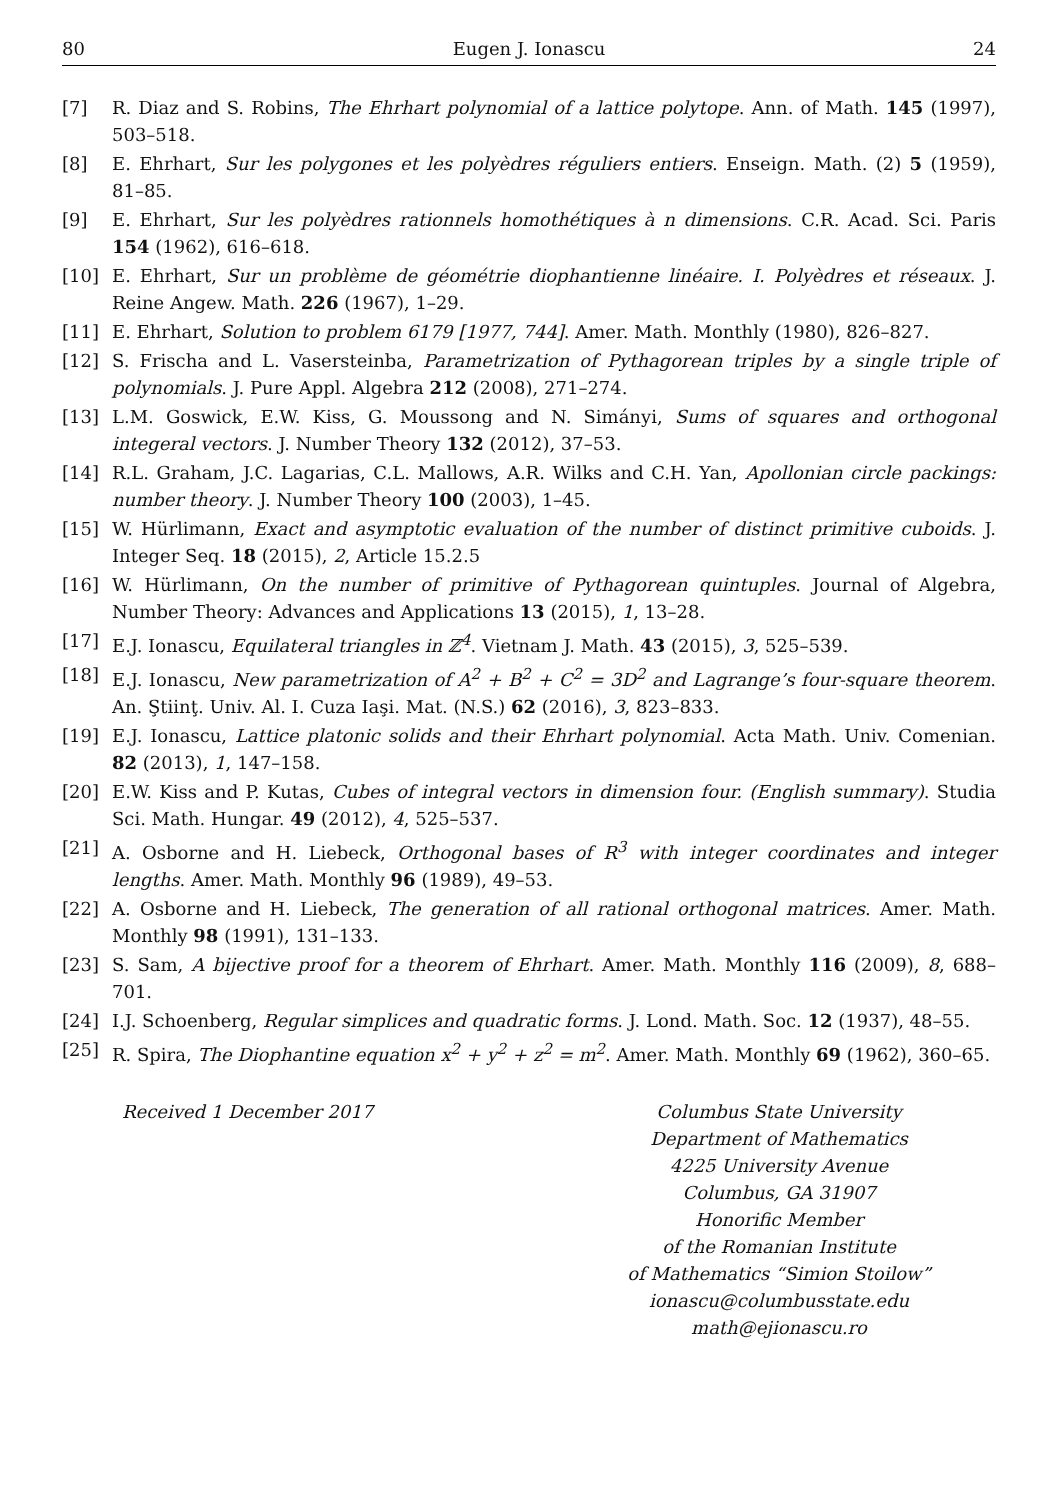80 Eugen J. Ionascu 24
[7] R. Diaz and S. Robins, The Ehrhart polynomial of a lattice polytope. Ann. of Math. 145 (1997), 503–518.
[8] E. Ehrhart, Sur les polygones et les polyèdres réguliers entiers. Enseign. Math. (2) 5 (1959), 81–85.
[9] E. Ehrhart, Sur les polyèdres rationnels homothétiques à n dimensions. C.R. Acad. Sci. Paris 154 (1962), 616–618.
[10] E. Ehrhart, Sur un problème de géométrie diophantienne linéaire. I. Polyèdres et réseaux. J. Reine Angew. Math. 226 (1967), 1–29.
[11] E. Ehrhart, Solution to problem 6179 [1977, 744]. Amer. Math. Monthly (1980), 826–827.
[12] S. Frischa and L. Vasersteinba, Parametrization of Pythagorean triples by a single triple of polynomials. J. Pure Appl. Algebra 212 (2008), 271–274.
[13] L.M. Goswick, E.W. Kiss, G. Moussong and N. Simányi, Sums of squares and orthogonal integeral vectors. J. Number Theory 132 (2012), 37–53.
[14] R.L. Graham, J.C. Lagarias, C.L. Mallows, A.R. Wilks and C.H. Yan, Apollonian circle packings: number theory. J. Number Theory 100 (2003), 1–45.
[15] W. Hürlimann, Exact and asymptotic evaluation of the number of distinct primitive cuboids. J. Integer Seq. 18 (2015), 2, Article 15.2.5
[16] W. Hürlimann, On the number of primitive of Pythagorean quintuples. Journal of Algebra, Number Theory: Advances and Applications 13 (2015), 1, 13–28.
[17] E.J. Ionascu, Equilateral triangles in ℤ<sup>4</sup>. Vietnam J. Math. 43 (2015), 3, 525–539.
[18] E.J. Ionascu, New parametrization of A<sup>2</sup> + B<sup>2</sup> + C<sup>2</sup> = 3D<sup>2</sup> and Lagrange’s four-square theorem. An. Ştiinţ. Univ. Al. I. Cuza Iaşi. Mat. (N.S.) 62 (2016), 3, 823–833.
[19] E.J. Ionascu, Lattice platonic solids and their Ehrhart polynomial. Acta Math. Univ. Comenian. 82 (2013), 1, 147–158.
[20] E.W. Kiss and P. Kutas, Cubes of integral vectors in dimension four. (English summary). Studia Sci. Math. Hungar. 49 (2012), 4, 525–537.
[21] A. Osborne and H. Liebeck, Orthogonal bases of R<sup>3</sup> with integer coordinates and integer lengths. Amer. Math. Monthly 96 (1989), 49–53.
[22] A. Osborne and H. Liebeck, The generation of all rational orthogonal matrices. Amer. Math. Monthly 98 (1991), 131–133.
[23] S. Sam, A bijective proof for a theorem of Ehrhart. Amer. Math. Monthly 116 (2009), 8, 688–701.
[24] I.J. Schoenberg, Regular simplices and quadratic forms. J. Lond. Math. Soc. 12 (1937), 48–55.
[25] R. Spira, The Diophantine equation x<sup>2</sup> + y<sup>2</sup> + z<sup>2</sup> = m<sup>2</sup>. Amer. Math. Monthly 69 (1962), 360–65.
Received 1 December 2017 Columbus State University
Department of Mathematics
4225 University Avenue
Columbus, GA 31907
Honorific Member
of the Romanian Institute
of Mathematics “Simion Stoilow”
ionascu@columbusstate.edu
math@ejionascu.ro